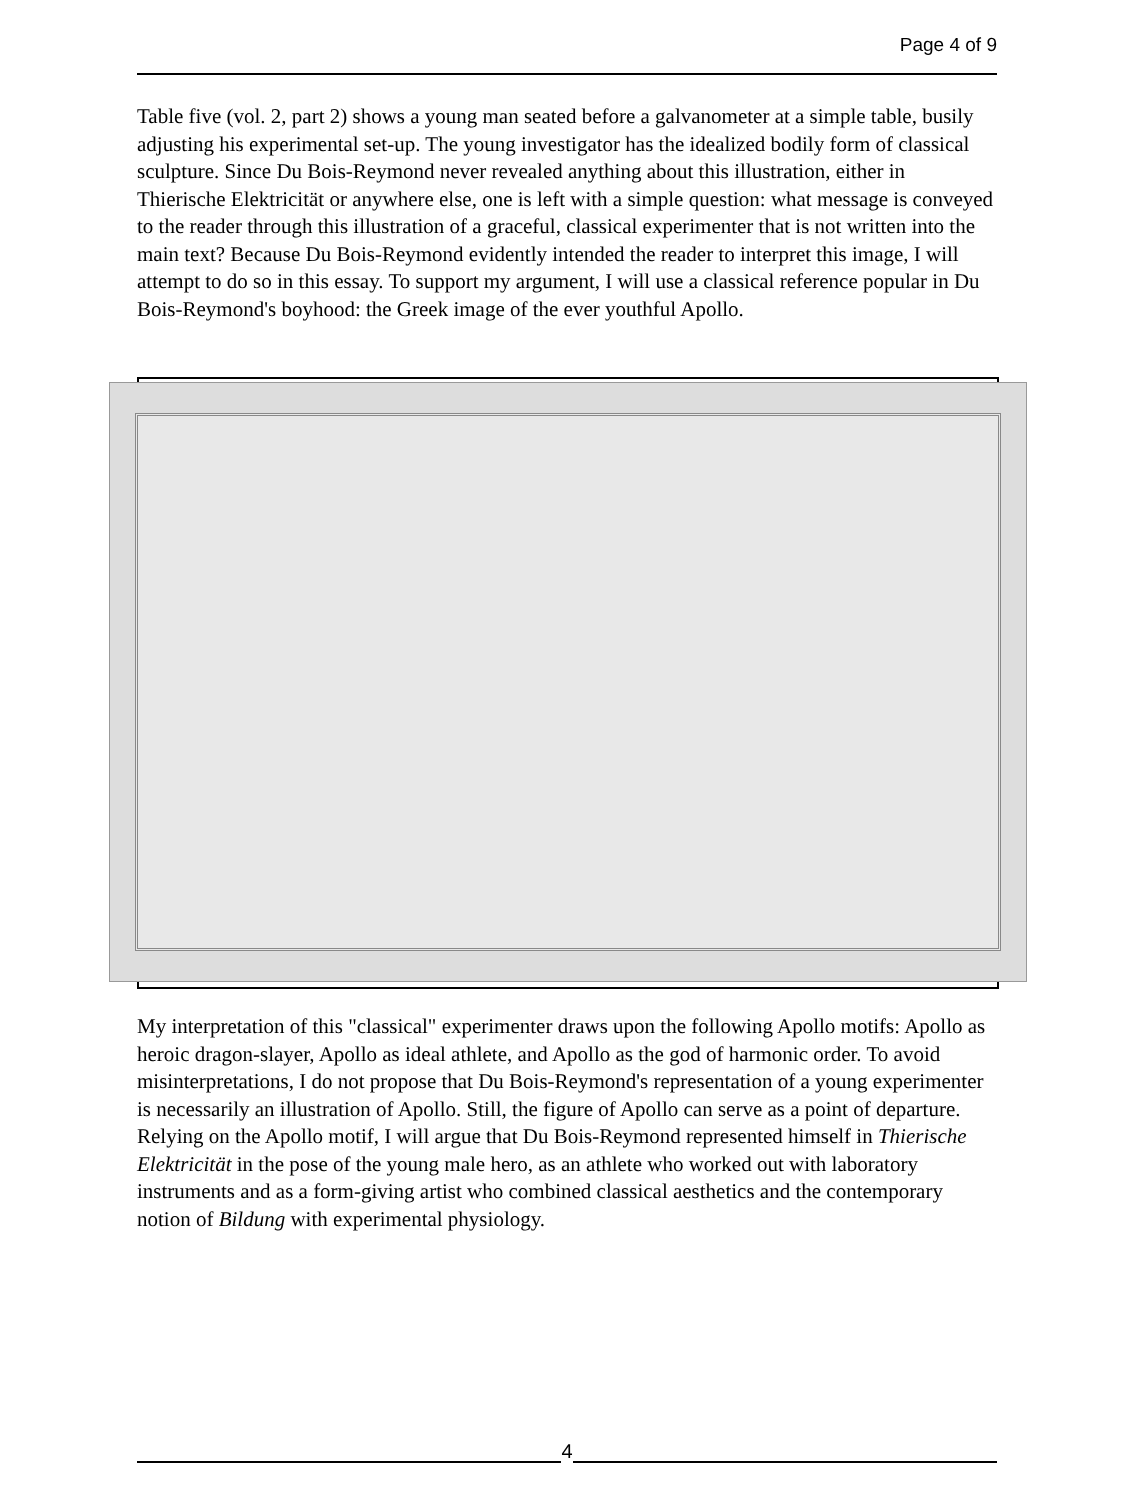Page 4 of 9
Table five (vol. 2, part 2) shows a young man seated before a galvanometer at a simple table, busily adjusting his experimental set-up. The young investigator has the idealized bodily form of classical sculpture. Since Du Bois-Reymond never revealed anything about this illustration, either in Thierische Elektricität or anywhere else, one is left with a simple question: what message is conveyed to the reader through this illustration of a graceful, classical experimenter that is not written into the main text? Because Du Bois-Reymond evidently intended the reader to interpret this image, I will attempt to do so in this essay. To support my argument, I will use a classical reference popular in Du Bois-Reymond's boyhood: the Greek image of the ever youthful Apollo.
My interpretation of this "classical" experimenter draws upon the following Apollo motifs: Apollo as heroic dragon-slayer, Apollo as ideal athlete, and Apollo as the god of harmonic order. To avoid misinterpretations, I do not propose that Du Bois-Reymond's representation of a young experimenter is necessarily an illustration of Apollo. Still, the figure of Apollo can serve as a point of departure. Relying on the Apollo motif, I will argue that Du Bois-Reymond represented himself in Thierische Elektricität in the pose of the young male hero, as an athlete who worked out with laboratory instruments and as a form-giving artist who combined classical aesthetics and the contemporary notion of Bildung with experimental physiology.
4